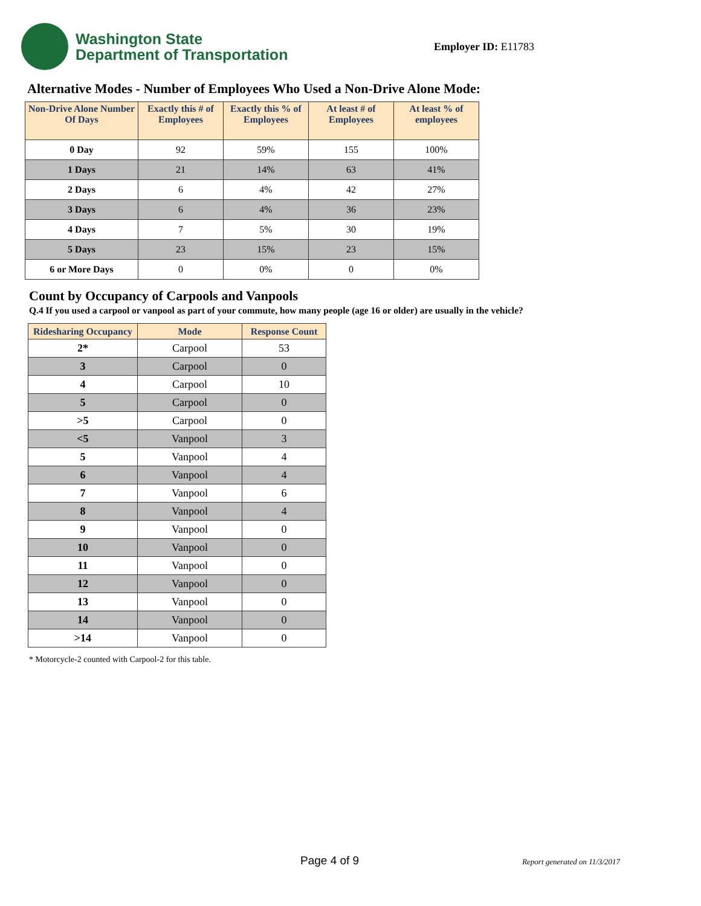Washington State
Department of Transportation
Employer ID: E11783
Alternative Modes - Number of Employees Who Used a Non-Drive Alone Mode:
| Non-Drive Alone Number Of Days | Exactly this # of Employees | Exactly this % of Employees | At least # of Employees | At least % of employees |
| --- | --- | --- | --- | --- |
| 0 Day | 92 | 59% | 155 | 100% |
| 1 Days | 21 | 14% | 63 | 41% |
| 2 Days | 6 | 4% | 42 | 27% |
| 3 Days | 6 | 4% | 36 | 23% |
| 4 Days | 7 | 5% | 30 | 19% |
| 5 Days | 23 | 15% | 23 | 15% |
| 6 or More Days | 0 | 0% | 0 | 0% |
Count by Occupancy of Carpools and Vanpools
Q.4 If you used a carpool or vanpool as part of your commute, how many people (age 16 or older) are usually in the vehicle?
| Ridesharing Occupancy | Mode | Response Count |
| --- | --- | --- |
| 2* | Carpool | 53 |
| 3 | Carpool | 0 |
| 4 | Carpool | 10 |
| 5 | Carpool | 0 |
| >5 | Carpool | 0 |
| <5 | Vanpool | 3 |
| 5 | Vanpool | 4 |
| 6 | Vanpool | 4 |
| 7 | Vanpool | 6 |
| 8 | Vanpool | 4 |
| 9 | Vanpool | 0 |
| 10 | Vanpool | 0 |
| 11 | Vanpool | 0 |
| 12 | Vanpool | 0 |
| 13 | Vanpool | 0 |
| 14 | Vanpool | 0 |
| >14 | Vanpool | 0 |
* Motorcycle-2 counted with Carpool-2 for this table.
Page 4 of 9
Report generated on 11/3/2017